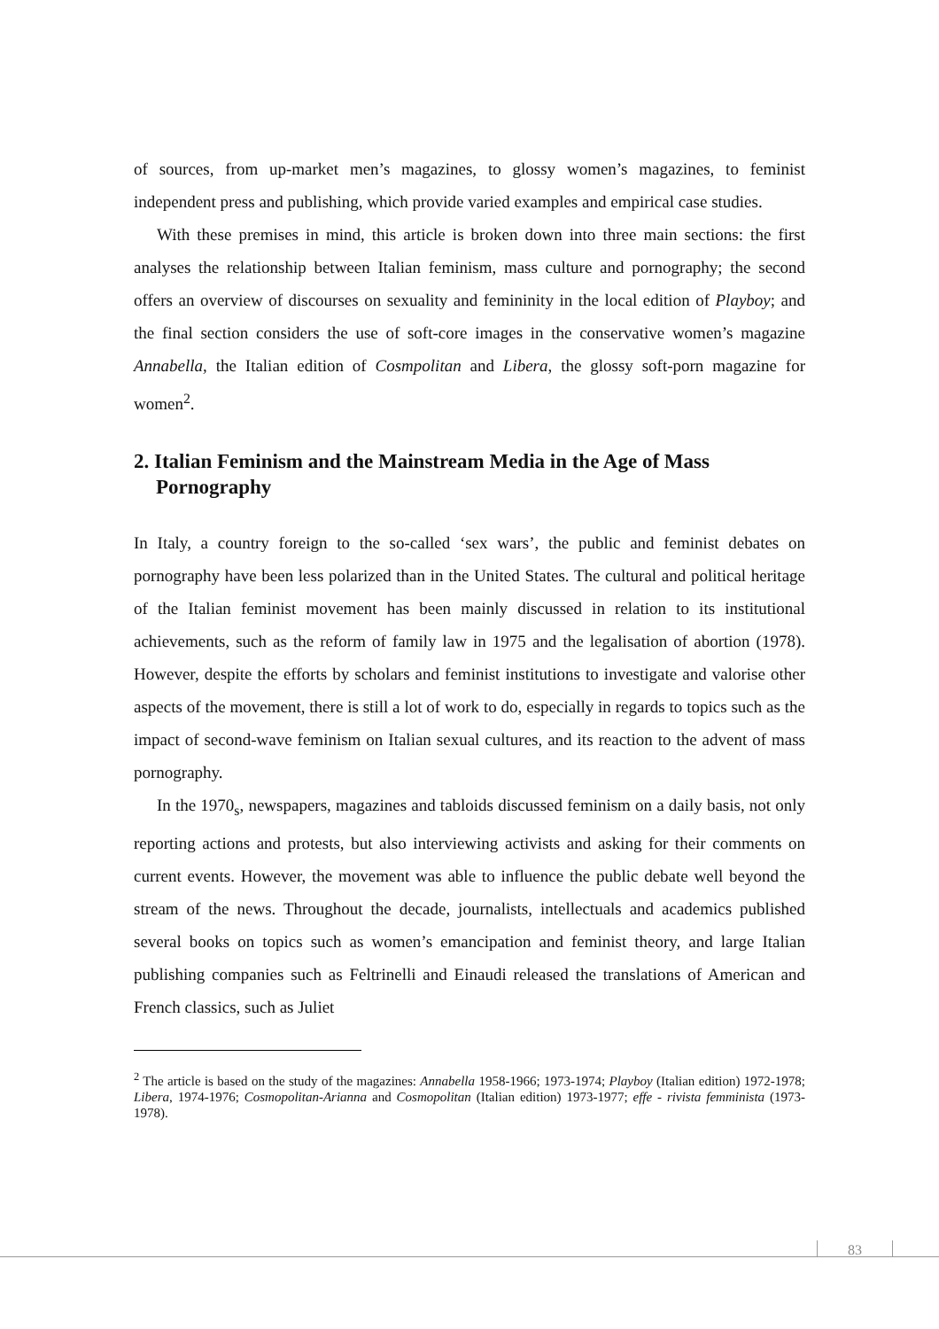of sources, from up-market men’s magazines, to glossy women’s magazines, to feminist independent press and publishing, which provide varied examples and empirical case studies.
With these premises in mind, this article is broken down into three main sections: the first analyses the relationship between Italian feminism, mass culture and pornography; the second offers an overview of discourses on sexuality and femininity in the local edition of Playboy; and the final section considers the use of soft-core images in the conservative women’s magazine Annabella, the Italian edition of Cosmpolitan and Libera, the glossy soft-porn magazine for women<sup>2</sup>.
2. Italian Feminism and the Mainstream Media in the Age of Mass Pornography
In Italy, a country foreign to the so-called ‘sex wars’, the public and feminist debates on pornography have been less polarized than in the United States. The cultural and political heritage of the Italian feminist movement has been mainly discussed in relation to its institutional achievements, such as the reform of family law in 1975 and the legalisation of abortion (1978). However, despite the efforts by scholars and feminist institutions to investigate and valorise other aspects of the movement, there is still a lot of work to do, especially in regards to topics such as the impact of second-wave feminism on Italian sexual cultures, and its reaction to the advent of mass pornography.
In the 1970<sub>s</sub>, newspapers, magazines and tabloids discussed feminism on a daily basis, not only reporting actions and protests, but also interviewing activists and asking for their comments on current events. However, the movement was able to influence the public debate well beyond the stream of the news. Throughout the decade, journalists, intellectuals and academics published several books on topics such as women’s emancipation and feminist theory, and large Italian publishing companies such as Feltrinelli and Einaudi released the translations of American and French classics, such as Juliet
<sup>2</sup> The article is based on the study of the magazines: Annabella 1958-1966; 1973-1974; Playboy (Italian edition) 1972-1978; Libera, 1974-1976; Cosmopolitan-Arianna and Cosmopolitan (Italian edition) 1973-1977; effe - rivista femminista (1973-1978).
83